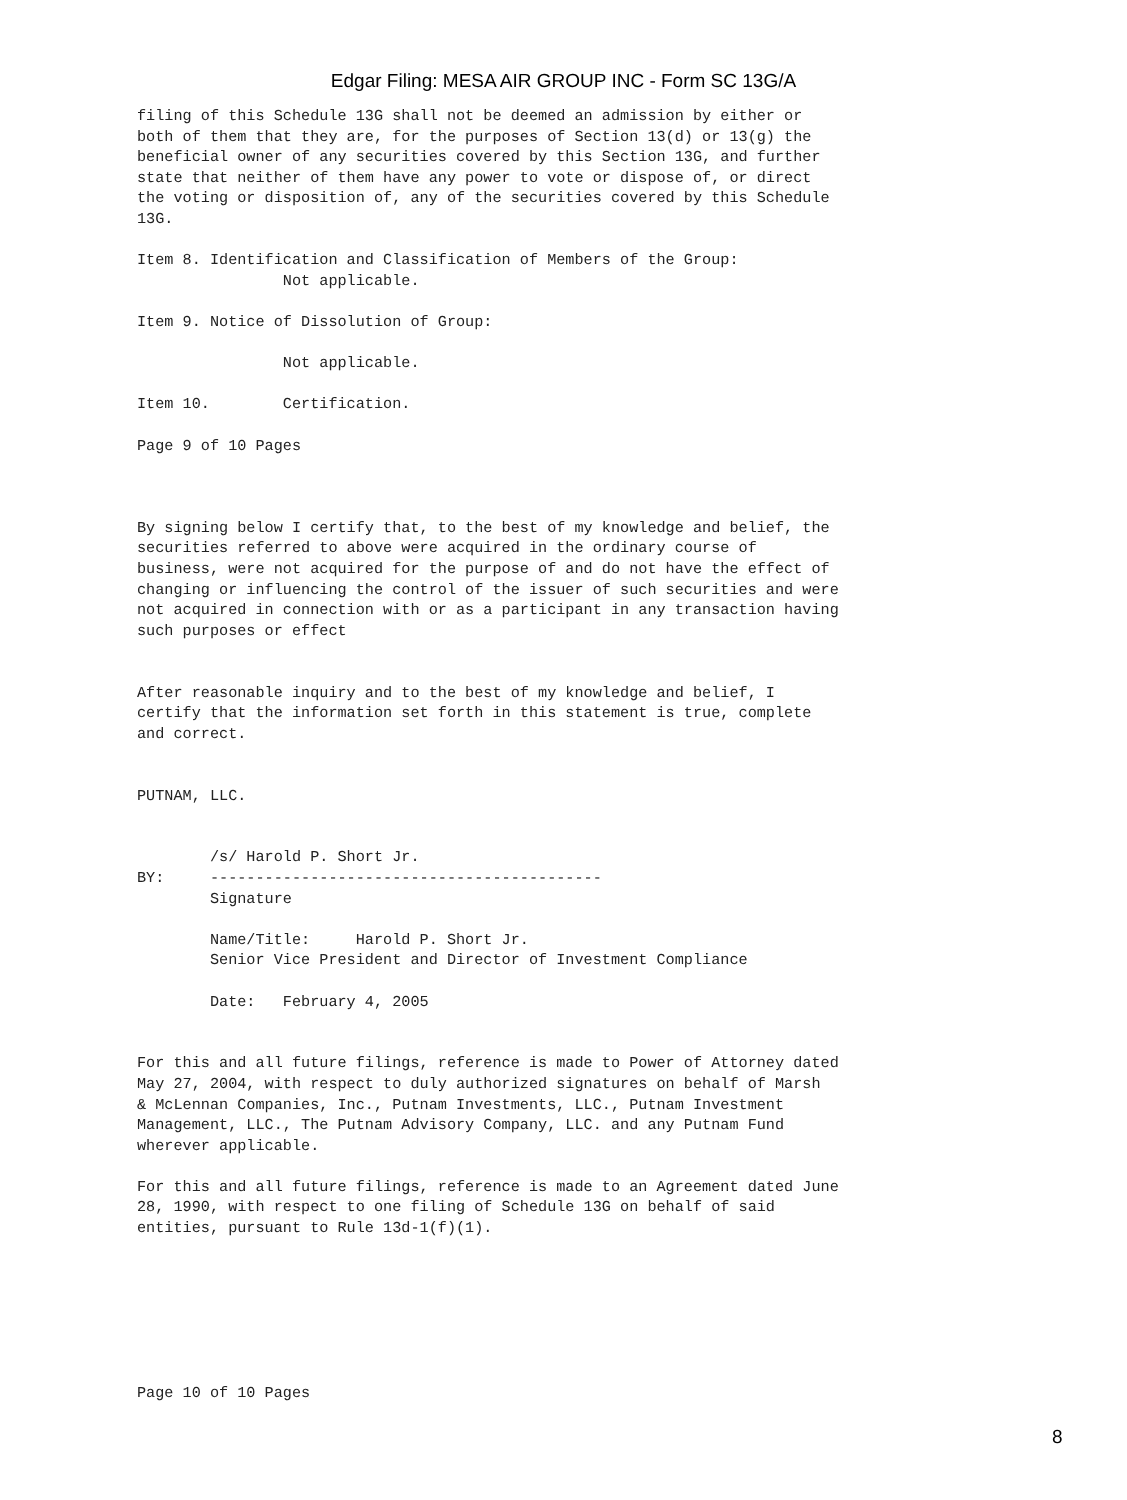Edgar Filing: MESA AIR GROUP INC - Form SC 13G/A
filing of this Schedule 13G shall not be deemed an admission by either or
both of them that they are, for the purposes of Section 13(d) or 13(g) the
beneficial owner of any securities covered by this Section 13G, and further
state that neither of them have any power to vote or dispose of, or direct
the voting or disposition of, any of the securities covered by this Schedule
13G.

Item 8. Identification and Classification of Members of the Group:
                Not applicable.

Item 9. Notice of Dissolution of Group:

                Not applicable.

Item 10.        Certification.

Page 9 of 10 Pages



By signing below I certify that, to the best of my knowledge and belief, the
securities referred to above were acquired in the ordinary course of
business, were not acquired for the purpose of and do not have the effect of
changing or influencing the control of the issuer of such securities and were
not acquired in connection with or as a participant in any transaction having
such purposes or effect


After reasonable inquiry and to the best of my knowledge and belief, I
certify that the information set forth in this statement is true, complete
and correct.


PUTNAM, LLC.


        /s/ Harold P. Short Jr.
BY:     -------------------------------------------
        Signature

        Name/Title:     Harold P. Short Jr.
        Senior Vice President and Director of Investment Compliance

        Date:   February 4, 2005


For this and all future filings, reference is made to Power of Attorney dated
May 27, 2004, with respect to duly authorized signatures on behalf of Marsh
& McLennan Companies, Inc., Putnam Investments, LLC., Putnam Investment
Management, LLC., The Putnam Advisory Company, LLC. and any Putnam Fund
wherever applicable.

For this and all future filings, reference is made to an Agreement dated June
28, 1990, with respect to one filing of Schedule 13G on behalf of said
entities, pursuant to Rule 13d-1(f)(1).







Page 10 of 10 Pages
8